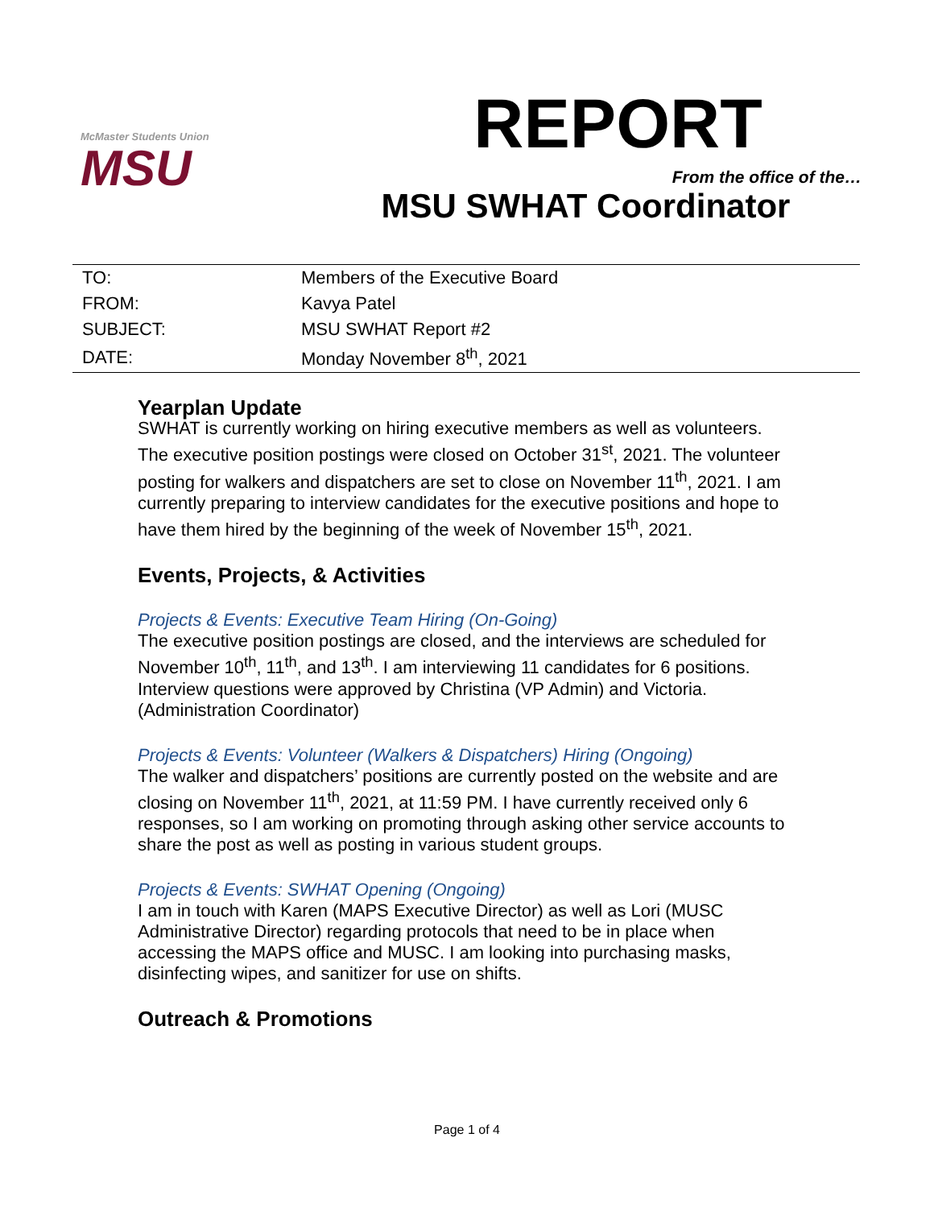McMaster Students Union
MSU
REPORT
From the office of the…
MSU SWHAT Coordinator
| TO: | Members of the Executive Board |
| FROM: | Kavya Patel |
| SUBJECT: | MSU SWHAT Report #2 |
| DATE: | Monday November 8<sup>th</sup>, 2021 |
Yearplan Update
SWHAT is currently working on hiring executive members as well as volunteers. The executive position postings were closed on October 31<sup>st</sup>, 2021. The volunteer posting for walkers and dispatchers are set to close on November 11<sup>th</sup>, 2021. I am currently preparing to interview candidates for the executive positions and hope to have them hired by the beginning of the week of November 15<sup>th</sup>, 2021.
Events, Projects, & Activities
Projects & Events: Executive Team Hiring (On-Going)
The executive position postings are closed, and the interviews are scheduled for November 10<sup>th</sup>, 11<sup>th</sup>, and 13<sup>th</sup>. I am interviewing 11 candidates for 6 positions. Interview questions were approved by Christina (VP Admin) and Victoria. (Administration Coordinator)
Projects & Events: Volunteer (Walkers & Dispatchers) Hiring (Ongoing)
The walker and dispatchers’ positions are currently posted on the website and are closing on November 11<sup>th</sup>, 2021, at 11:59 PM. I have currently received only 6 responses, so I am working on promoting through asking other service accounts to share the post as well as posting in various student groups.
Projects & Events: SWHAT Opening (Ongoing)
I am in touch with Karen (MAPS Executive Director) as well as Lori (MUSC Administrative Director) regarding protocols that need to be in place when accessing the MAPS office and MUSC. I am looking into purchasing masks, disinfecting wipes, and sanitizer for use on shifts.
Outreach & Promotions
Page 1 of 4